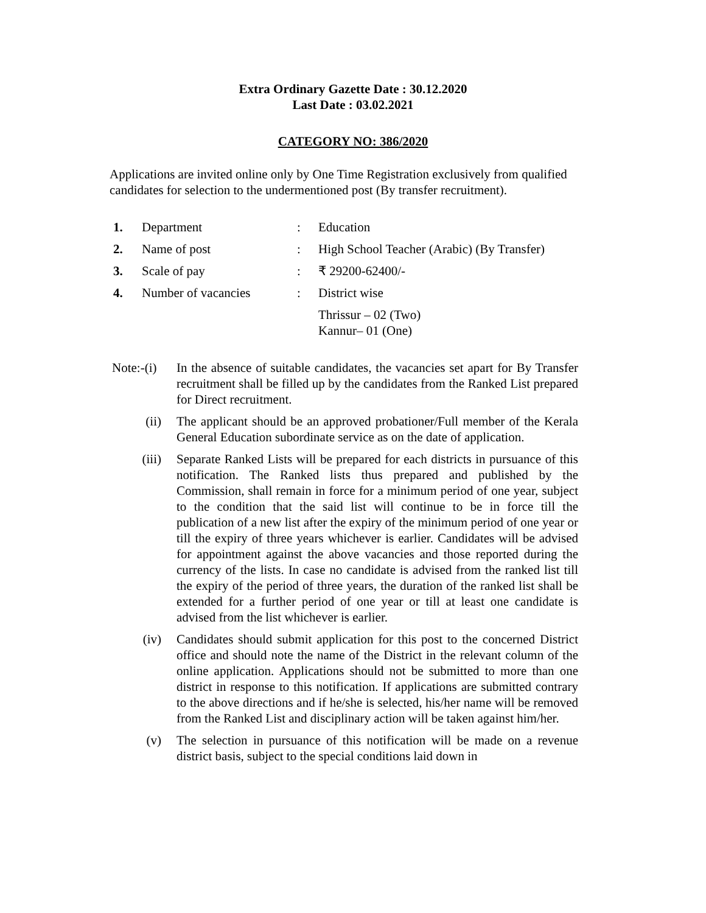Extra Ordinary Gazette Date : 30.12.2020
Last Date : 03.02.2021
CATEGORY NO: 386/2020
Applications are invited online only by One Time Registration exclusively from qualified candidates for selection to the undermentioned post (By transfer recruitment).
| 1. | Department | : | Education |
| 2. | Name of post | : | High School Teacher (Arabic) (By Transfer) |
| 3. | Scale of pay | : | ₹ 29200-62400/- |
| 4. | Number of vacancies | : | District wise |
| | | | Thrissur – 02 (Two) Kannur– 01 (One) |
Note:-(i)
In the absence of suitable candidates, the vacancies set apart for By Transfer recruitment shall be filled up by the candidates from the Ranked List prepared for Direct recruitment.
(ii) The applicant should be an approved probationer/Full member of the Kerala General Education subordinate service as on the date of application.
(iii) Separate Ranked Lists will be prepared for each districts in pursuance of this notification. The Ranked lists thus prepared and published by the Commission, shall remain in force for a minimum period of one year, subject to the condition that the said list will continue to be in force till the publication of a new list after the expiry of the minimum period of one year or till the expiry of three years whichever is earlier. Candidates will be advised for appointment against the above vacancies and those reported during the currency of the lists. In case no candidate is advised from the ranked list till the expiry of the period of three years, the duration of the ranked list shall be extended for a further period of one year or till at least one candidate is advised from the list whichever is earlier.
(iv) Candidates should submit application for this post to the concerned District office and should note the name of the District in the relevant column of the online application. Applications should not be submitted to more than one district in response to this notification. If applications are submitted contrary to the above directions and if he/she is selected, his/her name will be removed from the Ranked List and disciplinary action will be taken against him/her.
(v) The selection in pursuance of this notification will be made on a revenue district basis, subject to the special conditions laid down in